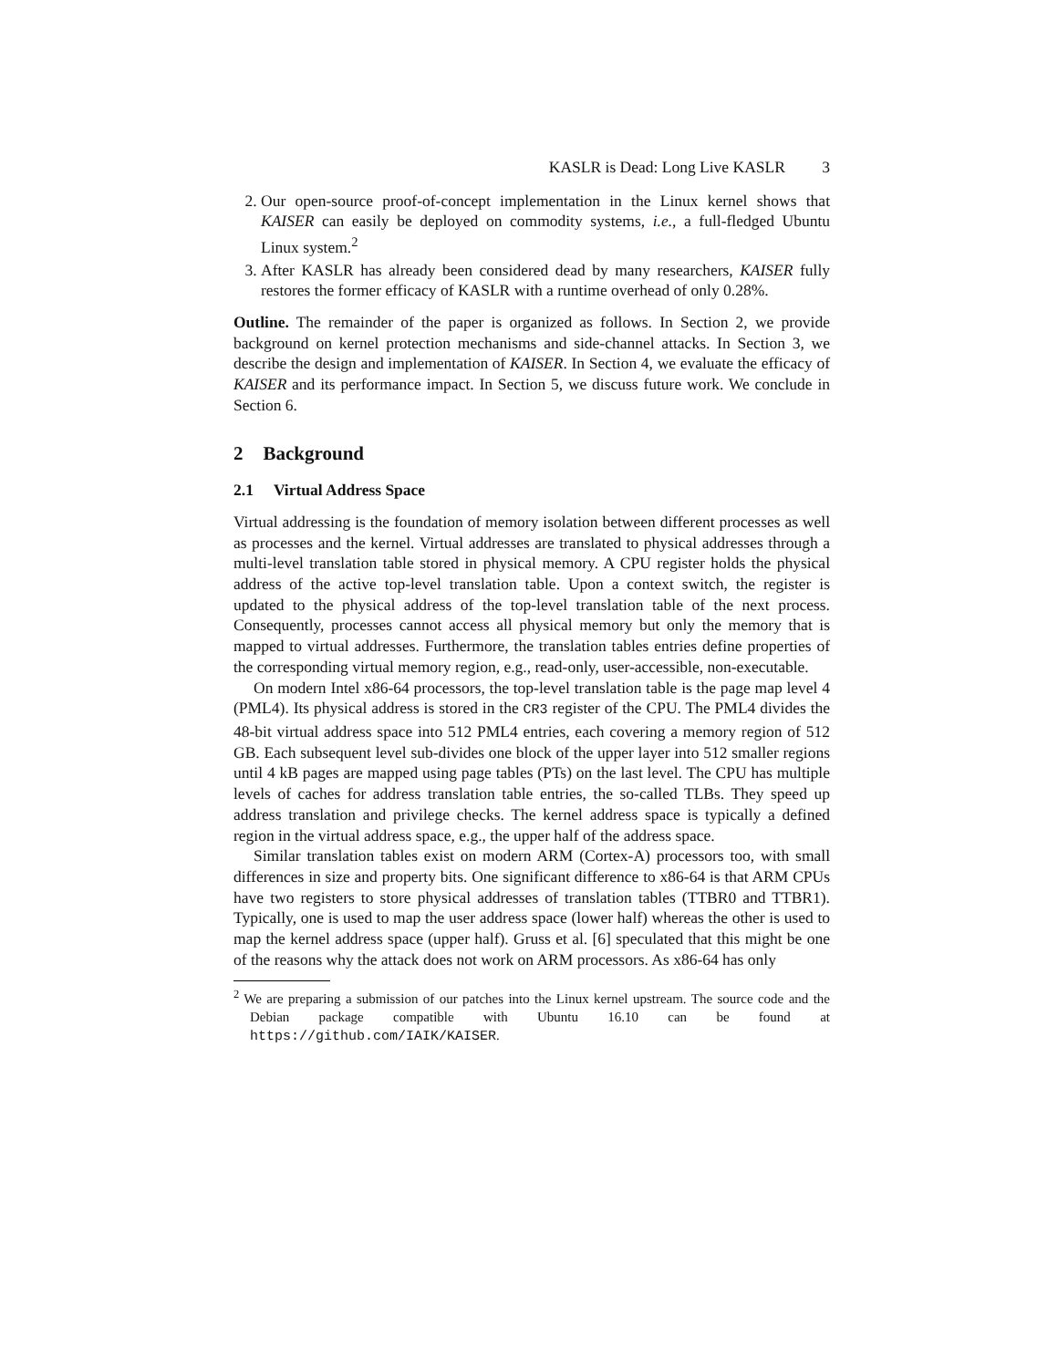KASLR is Dead: Long Live KASLR 3
2. Our open-source proof-of-concept implementation in the Linux kernel shows that KAISER can easily be deployed on commodity systems, i.e., a full-fledged Ubuntu Linux system.<sup>2</sup>
3. After KASLR has already been considered dead by many researchers, KAISER fully restores the former efficacy of KASLR with a runtime overhead of only 0.28%.
Outline. The remainder of the paper is organized as follows. In Section 2, we provide background on kernel protection mechanisms and side-channel attacks. In Section 3, we describe the design and implementation of KAISER. In Section 4, we evaluate the efficacy of KAISER and its performance impact. In Section 5, we discuss future work. We conclude in Section 6.
2 Background
2.1 Virtual Address Space
Virtual addressing is the foundation of memory isolation between different processes as well as processes and the kernel. Virtual addresses are translated to physical addresses through a multi-level translation table stored in physical memory. A CPU register holds the physical address of the active top-level translation table. Upon a context switch, the register is updated to the physical address of the top-level translation table of the next process. Consequently, processes cannot access all physical memory but only the memory that is mapped to virtual addresses. Furthermore, the translation tables entries define properties of the corresponding virtual memory region, e.g., read-only, user-accessible, non-executable.
On modern Intel x86-64 processors, the top-level translation table is the page map level 4 (PML4). Its physical address is stored in the CR3 register of the CPU. The PML4 divides the 48-bit virtual address space into 512 PML4 entries, each covering a memory region of 512 GB. Each subsequent level sub-divides one block of the upper layer into 512 smaller regions until 4 kB pages are mapped using page tables (PTs) on the last level. The CPU has multiple levels of caches for address translation table entries, the so-called TLBs. They speed up address translation and privilege checks. The kernel address space is typically a defined region in the virtual address space, e.g., the upper half of the address space.
Similar translation tables exist on modern ARM (Cortex-A) processors too, with small differences in size and property bits. One significant difference to x86-64 is that ARM CPUs have two registers to store physical addresses of translation tables (TTBR0 and TTBR1). Typically, one is used to map the user address space (lower half) whereas the other is used to map the kernel address space (upper half). Gruss et al. [6] speculated that this might be one of the reasons why the attack does not work on ARM processors. As x86-64 has only
<sup>2</sup> We are preparing a submission of our patches into the Linux kernel upstream. The source code and the Debian package compatible with Ubuntu 16.10 can be found at https://github.com/IAIK/KAISER.